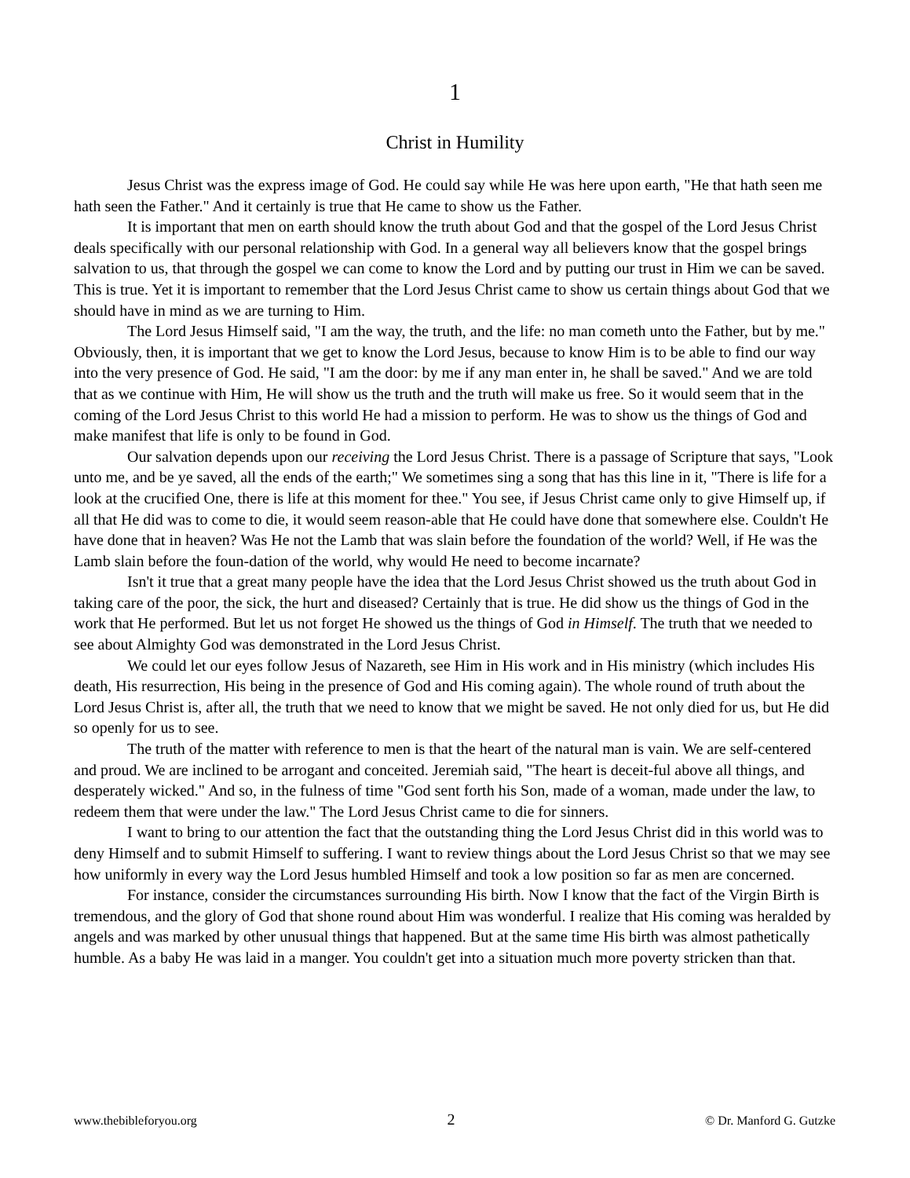1
Christ in Humility
Jesus Christ was the express image of God. He could say while He was here upon earth, "He that hath seen me hath seen the Father." And it certainly is true that He came to show us the Father.
It is important that men on earth should know the truth about God and that the gospel of the Lord Jesus Christ deals specifically with our personal relationship with God. In a general way all believers know that the gospel brings salvation to us, that through the gospel we can come to know the Lord and by putting our trust in Him we can be saved. This is true. Yet it is important to remember that the Lord Jesus Christ came to show us certain things about God that we should have in mind as we are turning to Him.
The Lord Jesus Himself said, "I am the way, the truth, and the life: no man cometh unto the Father, but by me." Obviously, then, it is important that we get to know the Lord Jesus, because to know Him is to be able to find our way into the very presence of God. He said, "I am the door: by me if any man enter in, he shall be saved." And we are told that as we continue with Him, He will show us the truth and the truth will make us free. So it would seem that in the coming of the Lord Jesus Christ to this world He had a mission to perform. He was to show us the things of God and make manifest that life is only to be found in God.
Our salvation depends upon our receiving the Lord Jesus Christ. There is a passage of Scripture that says, "Look unto me, and be ye saved, all the ends of the earth;" We sometimes sing a song that has this line in it, "There is life for a look at the crucified One, there is life at this moment for thee." You see, if Jesus Christ came only to give Himself up, if all that He did was to come to die, it would seem reason-able that He could have done that somewhere else. Couldn't He have done that in heaven? Was He not the Lamb that was slain before the foundation of the world? Well, if He was the Lamb slain before the foun-dation of the world, why would He need to become incarnate?
Isn't it true that a great many people have the idea that the Lord Jesus Christ showed us the truth about God in taking care of the poor, the sick, the hurt and diseased? Certainly that is true. He did show us the things of God in the work that He performed. But let us not forget He showed us the things of God in Himself. The truth that we needed to see about Almighty God was demonstrated in the Lord Jesus Christ.
We could let our eyes follow Jesus of Nazareth, see Him in His work and in His ministry (which includes His death, His resurrection, His being in the presence of God and His coming again). The whole round of truth about the Lord Jesus Christ is, after all, the truth that we need to know that we might be saved. He not only died for us, but He did so openly for us to see.
The truth of the matter with reference to men is that the heart of the natural man is vain. We are self-centered and proud. We are inclined to be arrogant and conceited. Jeremiah said, "The heart is deceit-ful above all things, and desperately wicked." And so, in the fulness of time "God sent forth his Son, made of a woman, made under the law, to redeem them that were under the law." The Lord Jesus Christ came to die for sinners.
I want to bring to our attention the fact that the outstanding thing the Lord Jesus Christ did in this world was to deny Himself and to submit Himself to suffering. I want to review things about the Lord Jesus Christ so that we may see how uniformly in every way the Lord Jesus humbled Himself and took a low position so far as men are concerned.
For instance, consider the circumstances surrounding His birth. Now I know that the fact of the Virgin Birth is tremendous, and the glory of God that shone round about Him was wonderful. I realize that His coming was heralded by angels and was marked by other unusual things that happened. But at the same time His birth was almost pathetically humble. As a baby He was laid in a manger. You couldn't get into a situation much more poverty stricken than that.
www.thebibleforyou.org 2 © Dr. Manford G. Gutzke